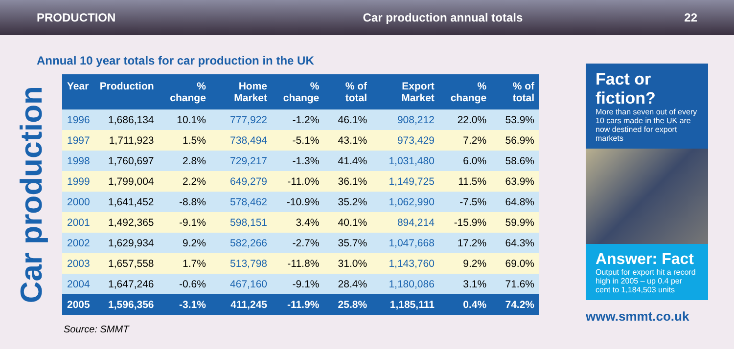PRODUCTION Car production annual totals 22
Annual 10 year totals for car production in the UK
Car production
| Year | Production | % change | Home Market | % change | % of total | Export Market | % change | % of total |
| --- | --- | --- | --- | --- | --- | --- | --- | --- |
| 1996 | 1,686,134 | 10.1% | 777,922 | -1.2% | 46.1% | 908,212 | 22.0% | 53.9% |
| 1997 | 1,711,923 | 1.5% | 738,494 | -5.1% | 43.1% | 973,429 | 7.2% | 56.9% |
| 1998 | 1,760,697 | 2.8% | 729,217 | -1.3% | 41.4% | 1,031,480 | 6.0% | 58.6% |
| 1999 | 1,799,004 | 2.2% | 649,279 | -11.0% | 36.1% | 1,149,725 | 11.5% | 63.9% |
| 2000 | 1,641,452 | -8.8% | 578,462 | -10.9% | 35.2% | 1,062,990 | -7.5% | 64.8% |
| 2001 | 1,492,365 | -9.1% | 598,151 | 3.4% | 40.1% | 894,214 | -15.9% | 59.9% |
| 2002 | 1,629,934 | 9.2% | 582,266 | -2.7% | 35.7% | 1,047,668 | 17.2% | 64.3% |
| 2003 | 1,657,558 | 1.7% | 513,798 | -11.8% | 31.0% | 1,143,760 | 9.2% | 69.0% |
| 2004 | 1,647,246 | -0.6% | 467,160 | -9.1% | 28.4% | 1,180,086 | 3.1% | 71.6% |
| 2005 | 1,596,356 | -3.1% | 411,245 | -11.9% | 25.8% | 1,185,111 | 0.4% | 74.2% |
Source: SMMT
Fact or fiction?
More than seven out of every 10 cars made in the UK are now destined for export markets
Answer: Fact
Output for export hit a record high in 2005 – up 0.4 per cent to 1,184,503 units
www.smmt.co.uk